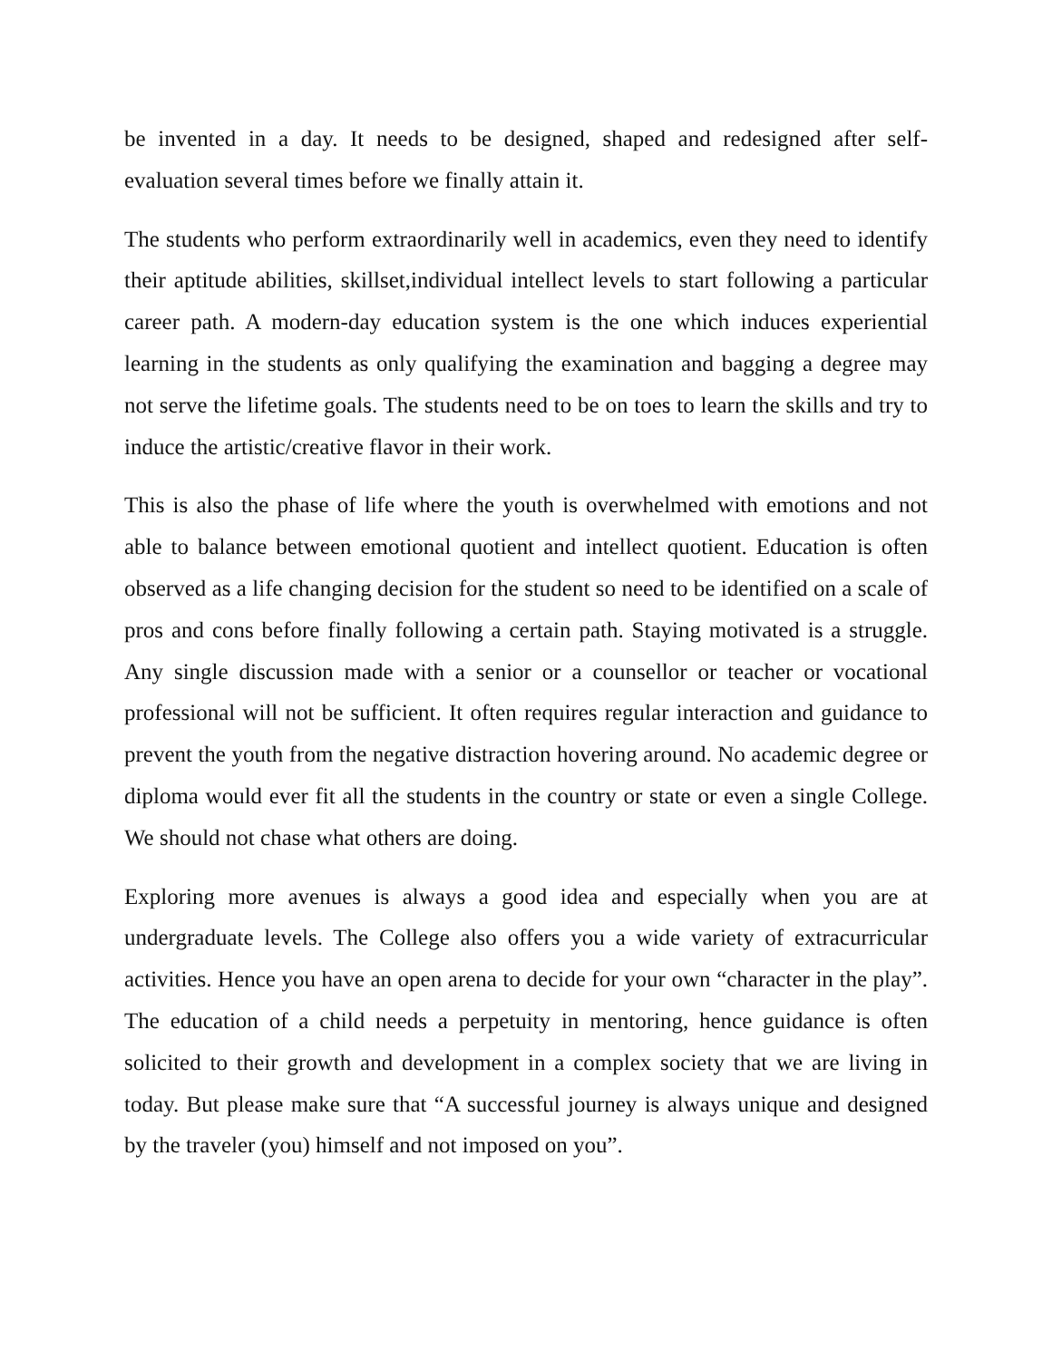be invented in a day. It needs to be designed, shaped and redesigned after self-evaluation several times before we finally attain it.
The students who perform extraordinarily well in academics, even they need to identify their aptitude abilities, skillset,individual intellect levels to start following a particular career path. A modern-day education system is the one which induces experiential learning in the students as only qualifying the examination and bagging a degree may not serve the lifetime goals. The students need to be on toes to learn the skills and try to induce the artistic/creative flavor in their work.
This is also the phase of life where the youth is overwhelmed with emotions and not able to balance between emotional quotient and intellect quotient. Education is often observed as a life changing decision for the student so need to be identified on a scale of pros and cons before finally following a certain path. Staying motivated is a struggle. Any single discussion made with a senior or a counsellor or teacher or vocational professional will not be sufficient. It often requires regular interaction and guidance to prevent the youth from the negative distraction hovering around. No academic degree or diploma would ever fit all the students in the country or state or even a single College. We should not chase what others are doing.
Exploring more avenues is always a good idea and especially when you are at undergraduate levels. The College also offers you a wide variety of extracurricular activities. Hence you have an open arena to decide for your own “character in the play”. The education of a child needs a perpetuity in mentoring, hence guidance is often solicited to their growth and development in a complex society that we are living in today. But please make sure that “A successful journey is always unique and designed by the traveler (you) himself and not imposed on you”.